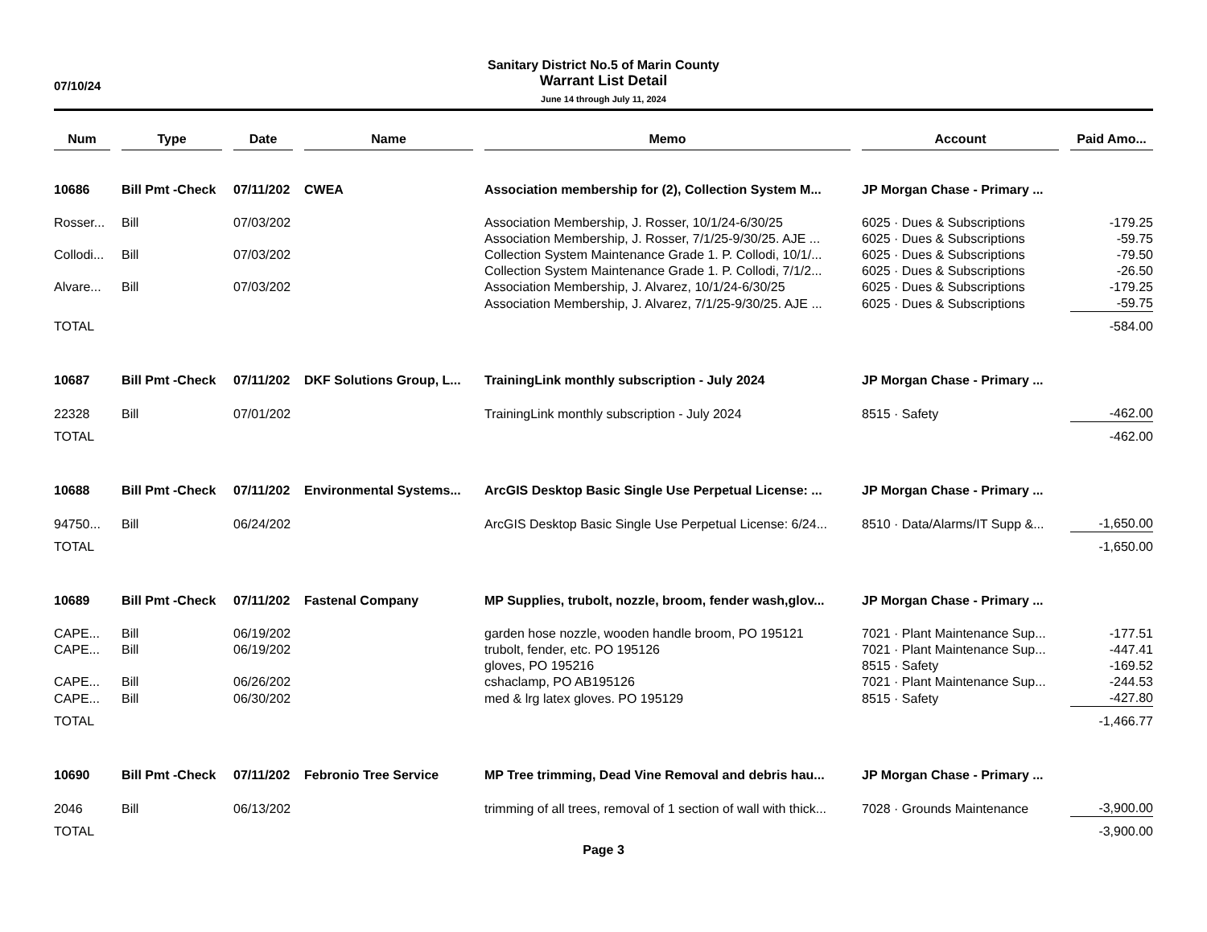07/10/24
Sanitary District No.5 of Marin County
Warrant List Detail
June 14 through July 11, 2024
| Num | | Type | | Date | | Name | | Memo | | Account | | Paid Amo... |
| --- | --- | --- | --- | --- | --- | --- | --- | --- | --- | --- | --- | --- |
| 10686 | | Bill Pmt -Check | | 07/11/202 | | CWEA | | Association membership for (2), Collection System M... | | JP Morgan Chase - Primary ... | | |
| Rosser... | | Bill | | 07/03/202 | | | | Association Membership, J. Rosser, 10/1/24-6/30/25 | | 6025 · Dues & Subscriptions | | -179.25 |
| | | | | | | | | Association Membership, J. Rosser, 7/1/25-9/30/25. AJE ... | | 6025 · Dues & Subscriptions | | -59.75 |
| Collodi... | | Bill | | 07/03/202 | | | | Collection System Maintenance Grade 1. P. Collodi, 10/1/... | | 6025 · Dues & Subscriptions | | -79.50 |
| | | | | | | | | Collection System Maintenance Grade 1. P. Collodi, 7/1/2... | | 6025 · Dues & Subscriptions | | -26.50 |
| Alvare... | | Bill | | 07/03/202 | | | | Association Membership, J. Alvarez, 10/1/24-6/30/25 | | 6025 · Dues & Subscriptions | | -179.25 |
| | | | | | | | | Association Membership, J. Alvarez, 7/1/25-9/30/25. AJE ... | | 6025 · Dues & Subscriptions | | -59.75 |
| TOTAL | | | | | | | | | | | | -584.00 |
| 10687 | | Bill Pmt -Check | | 07/11/202 | | DKF Solutions Group, L... | | TrainingLink monthly subscription - July 2024 | | JP Morgan Chase - Primary ... | | |
| 22328 | | Bill | | 07/01/202 | | | | TrainingLink monthly subscription - July 2024 | | 8515 · Safety | | -462.00 |
| TOTAL | | | | | | | | | | | | -462.00 |
| 10688 | | Bill Pmt -Check | | 07/11/202 | | Environmental Systems... | | ArcGIS Desktop Basic Single Use Perpetual License: ... | | JP Morgan Chase - Primary ... | | |
| 94750... | | Bill | | 06/24/202 | | | | ArcGIS Desktop Basic Single Use Perpetual License: 6/24... | | 8510 · Data/Alarms/IT Supp &... | | -1,650.00 |
| TOTAL | | | | | | | | | | | | -1,650.00 |
| 10689 | | Bill Pmt -Check | | 07/11/202 | | Fastenal Company | | MP Supplies, trubolt, nozzle, broom, fender wash,glov... | | JP Morgan Chase - Primary ... | | |
| CAPE... | | Bill | | 06/19/202 | | | | garden hose nozzle, wooden handle broom, PO 195121 | | 7021 · Plant Maintenance Sup... | | -177.51 |
| CAPE... | | Bill | | 06/19/202 | | | | trubolt, fender, etc. PO 195126 | | 7021 · Plant Maintenance Sup... | | -447.41 |
| | | | | | | | | gloves, PO 195216 | | 8515 · Safety | | -169.52 |
| CAPE... | | Bill | | 06/26/202 | | | | cshaclamp, PO AB195126 | | 7021 · Plant Maintenance Sup... | | -244.53 |
| CAPE... | | Bill | | 06/30/202 | | | | med & lrg latex gloves. PO 195129 | | 8515 · Safety | | -427.80 |
| TOTAL | | | | | | | | | | | | -1,466.77 |
| 10690 | | Bill Pmt -Check | | 07/11/202 | | Febronio Tree Service | | MP Tree trimming, Dead Vine Removal and debris hau... | | JP Morgan Chase - Primary ... | | |
| 2046 | | Bill | | 06/13/202 | | | | trimming of all trees, removal of 1 section of wall with thick... | | 7028 · Grounds Maintenance | | -3,900.00 |
| TOTAL | | | | | | | | | | | | -3,900.00 |
Page 3